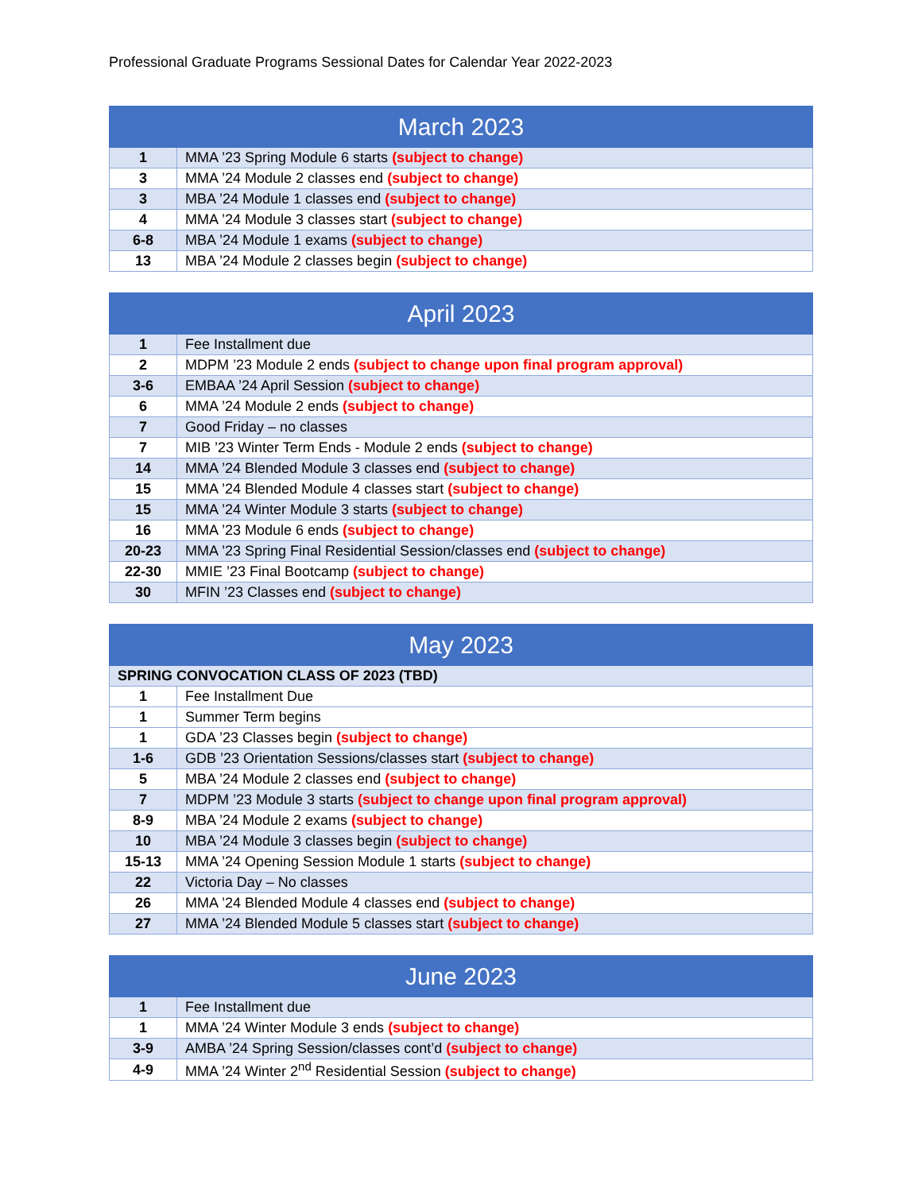Professional Graduate Programs Sessional Dates for Calendar Year 2022-2023
| March 2023 | |
| --- | --- |
| 1 | MMA ’23 Spring Module 6 starts (subject to change) |
| 3 | MMA ’24 Module 2 classes end (subject to change) |
| 3 | MBA ’24 Module 1 classes end (subject to change) |
| 4 | MMA ’24 Module 3 classes start (subject to change) |
| 6-8 | MBA ’24 Module 1 exams (subject to change) |
| 13 | MBA ’24 Module 2 classes begin (subject to change) |
| April 2023 | |
| --- | --- |
| 1 | Fee Installment due |
| 2 | MDPM ’23 Module 2 ends (subject to change upon final program approval) |
| 3-6 | EMBAA ’24 April Session (subject to change) |
| 6 | MMA ’24 Module 2 ends (subject to change) |
| 7 | Good Friday – no classes |
| 7 | MIB ’23 Winter Term Ends - Module 2 ends (subject to change) |
| 14 | MMA ’24 Blended Module 3 classes end (subject to change) |
| 15 | MMA ’24 Blended Module 4 classes start (subject to change) |
| 15 | MMA ’24 Winter Module 3 starts (subject to change) |
| 16 | MMA ’23 Module 6 ends (subject to change) |
| 20-23 | MMA ’23 Spring Final Residential Session/classes end (subject to change) |
| 22-30 | MMIE ’23 Final Bootcamp (subject to change) |
| 30 | MFIN ’23 Classes end (subject to change) |
| May 2023 | |
| --- | --- |
| SPRING CONVOCATION CLASS OF 2023 (TBD) | |
| 1 | Fee Installment Due |
| 1 | Summer Term begins |
| 1 | GDA ’23 Classes begin (subject to change) |
| 1-6 | GDB ’23 Orientation Sessions/classes start (subject to change) |
| 5 | MBA ’24 Module 2 classes end (subject to change) |
| 7 | MDPM ’23 Module 3 starts (subject to change upon final program approval) |
| 8-9 | MBA ’24 Module 2 exams (subject to change) |
| 10 | MBA ’24 Module 3 classes begin (subject to change) |
| 15-13 | MMA ’24 Opening Session Module 1 starts (subject to change) |
| 22 | Victoria Day – No classes |
| 26 | MMA ’24 Blended Module 4 classes end (subject to change) |
| 27 | MMA ’24 Blended Module 5 classes start (subject to change) |
| June 2023 | |
| --- | --- |
| 1 | Fee Installment due |
| 1 | MMA ’24 Winter Module 3 ends (subject to change) |
| 3-9 | AMBA ’24 Spring Session/classes cont’d (subject to change) |
| 4-9 | MMA ’24 Winter 2<sup>nd</sup> Residential Session (subject to change) |